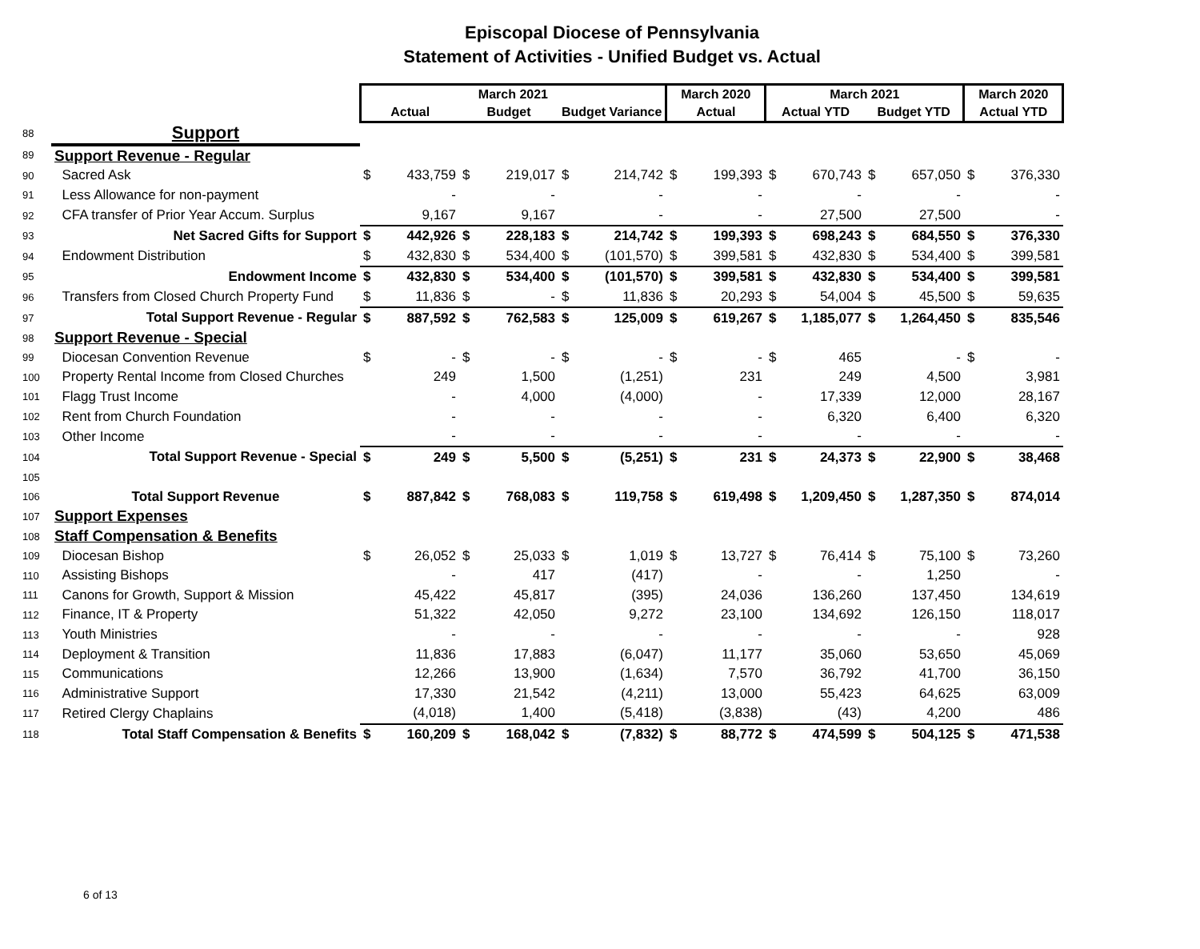Episcopal Diocese of Pennsylvania
Statement of Activities - Unified Budget vs. Actual
| | | March 2021 | | | | | | March 2020 | | March 2021 | | | | March 2020 | |
| --- | --- | --- | --- | --- | --- | --- | --- | --- | --- | --- | --- | --- | --- | --- | --- |
| | | Actual | | Budget | | Budget Variance | | Actual | | Actual YTD | | Budget YTD | | Actual YTD | |
| 88 | Support | | | | | | | | | | | | | | |
| 89 | Support Revenue - Regular | | | | | | | | | | | | | | |
| 90 | Sacred Ask | $ | 433,759 | $ | 219,017 | $ | 214,742 | $ | 199,393 | $ | 670,743 | $ | 657,050 | $ | 376,330 |
| 91 | Less Allowance for non-payment | | - | | - | | - | | - | | - | | - | | - |
| 92 | CFA transfer of Prior Year Accum. Surplus | | 9,167 | | 9,167 | | - | | - | | 27,500 | | 27,500 | | - |
| 93 | Net Sacred Gifts for Support | $ | 442,926 | $ | 228,183 | $ | 214,742 | $ | 199,393 | $ | 698,243 | $ | 684,550 | $ | 376,330 |
| 94 | Endowment Distribution | $ | 432,830 | $ | 534,400 | $ | (101,570) | $ | 399,581 | $ | 432,830 | $ | 534,400 | $ | 399,581 |
| 95 | Endowment Income | $ | 432,830 | $ | 534,400 | $ | (101,570) | $ | 399,581 | $ | 432,830 | $ | 534,400 | $ | 399,581 |
| 96 | Transfers from Closed Church Property Fund | $ | 11,836 | $ | - | $ | 11,836 | $ | 20,293 | $ | 54,004 | $ | 45,500 | $ | 59,635 |
| 97 | Total Support Revenue - Regular | $ | 887,592 | $ | 762,583 | $ | 125,009 | $ | 619,267 | $ | 1,185,077 | $ | 1,264,450 | $ | 835,546 |
| 98 | Support Revenue - Special | | | | | | | | | | | | | | |
| 99 | Diocesan Convention Revenue | $ | - | $ | - | $ | - | $ | - | $ | 465 | | - | $ | - |
| 100 | Property Rental Income from Closed Churches | | 249 | | 1,500 | | (1,251) | | 231 | | 249 | | 4,500 | | 3,981 |
| 101 | Flagg Trust Income | | - | | 4,000 | | (4,000) | | - | | 17,339 | | 12,000 | | 28,167 |
| 102 | Rent from Church Foundation | | - | | - | | - | | - | | 6,320 | | 6,400 | | 6,320 |
| 103 | Other Income | | - | | - | | - | | - | | - | | - | | - |
| 104 | Total Support Revenue - Special | $ | 249 | $ | 5,500 | $ | (5,251) | $ | 231 | $ | 24,373 | $ | 22,900 | $ | 38,468 |
| 105 | | | | | | | | | | | | | | | |
| 106 | Total Support Revenue | $ | 887,842 | $ | 768,083 | $ | 119,758 | $ | 619,498 | $ | 1,209,450 | $ | 1,287,350 | $ | 874,014 |
| 107 | Support Expenses | | | | | | | | | | | | | | |
| 108 | Staff Compensation & Benefits | | | | | | | | | | | | | | |
| 109 | Diocesan Bishop | $ | 26,052 | $ | 25,033 | $ | 1,019 | $ | 13,727 | $ | 76,414 | $ | 75,100 | $ | 73,260 |
| 110 | Assisting Bishops | | - | | 417 | | (417) | | - | | - | | 1,250 | | - |
| 111 | Canons for Growth, Support & Mission | | 45,422 | | 45,817 | | (395) | | 24,036 | | 136,260 | | 137,450 | | 134,619 |
| 112 | Finance, IT & Property | | 51,322 | | 42,050 | | 9,272 | | 23,100 | | 134,692 | | 126,150 | | 118,017 |
| 113 | Youth Ministries | | - | | - | | - | | - | | - | | - | | 928 |
| 114 | Deployment & Transition | | 11,836 | | 17,883 | | (6,047) | | 11,177 | | 35,060 | | 53,650 | | 45,069 |
| 115 | Communications | | 12,266 | | 13,900 | | (1,634) | | 7,570 | | 36,792 | | 41,700 | | 36,150 |
| 116 | Administrative Support | | 17,330 | | 21,542 | | (4,211) | | 13,000 | | 55,423 | | 64,625 | | 63,009 |
| 117 | Retired Clergy Chaplains | | (4,018) | | 1,400 | | (5,418) | | (3,838) | | (43) | | 4,200 | | 486 |
| 118 | Total Staff Compensation & Benefits | $ | 160,209 | $ | 168,042 | $ | (7,832) | $ | 88,772 | $ | 474,599 | $ | 504,125 | $ | 471,538 |
6 of 13